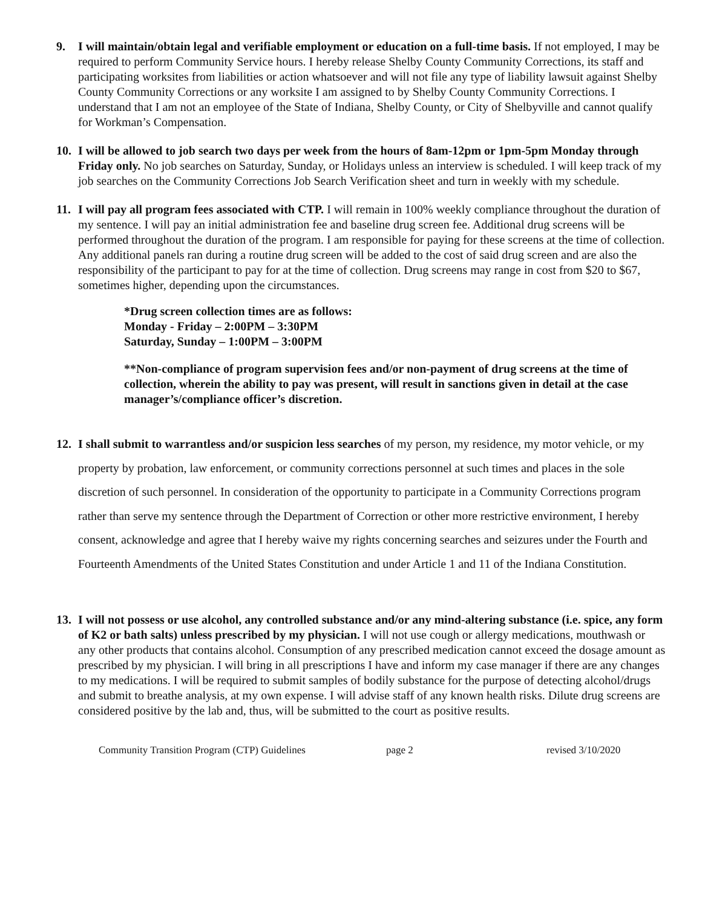9. I will maintain/obtain legal and verifiable employment or education on a full-time basis. If not employed, I may be required to perform Community Service hours. I hereby release Shelby County Community Corrections, its staff and participating worksites from liabilities or action whatsoever and will not file any type of liability lawsuit against Shelby County Community Corrections or any worksite I am assigned to by Shelby County Community Corrections. I understand that I am not an employee of the State of Indiana, Shelby County, or City of Shelbyville and cannot qualify for Workman’s Compensation.
10. I will be allowed to job search two days per week from the hours of 8am-12pm or 1pm-5pm Monday through Friday only. No job searches on Saturday, Sunday, or Holidays unless an interview is scheduled. I will keep track of my job searches on the Community Corrections Job Search Verification sheet and turn in weekly with my schedule.
11. I will pay all program fees associated with CTP. I will remain in 100% weekly compliance throughout the duration of my sentence. I will pay an initial administration fee and baseline drug screen fee. Additional drug screens will be performed throughout the duration of the program. I am responsible for paying for these screens at the time of collection. Any additional panels ran during a routine drug screen will be added to the cost of said drug screen and are also the responsibility of the participant to pay for at the time of collection. Drug screens may range in cost from $20 to $67, sometimes higher, depending upon the circumstances.
*Drug screen collection times are as follows:
Monday - Friday – 2:00PM – 3:30PM
Saturday, Sunday – 1:00PM – 3:00PM
**Non-compliance of program supervision fees and/or non-payment of drug screens at the time of collection, wherein the ability to pay was present, will result in sanctions given in detail at the case manager’s/compliance officer’s discretion.
12. I shall submit to warrantless and/or suspicion less searches of my person, my residence, my motor vehicle, or my property by probation, law enforcement, or community corrections personnel at such times and places in the sole discretion of such personnel. In consideration of the opportunity to participate in a Community Corrections program rather than serve my sentence through the Department of Correction or other more restrictive environment, I hereby consent, acknowledge and agree that I hereby waive my rights concerning searches and seizures under the Fourth and Fourteenth Amendments of the United States Constitution and under Article 1 and 11 of the Indiana Constitution.
13. I will not possess or use alcohol, any controlled substance and/or any mind-altering substance (i.e. spice, any form of K2 or bath salts) unless prescribed by my physician. I will not use cough or allergy medications, mouthwash or any other products that contains alcohol. Consumption of any prescribed medication cannot exceed the dosage amount as prescribed by my physician. I will bring in all prescriptions I have and inform my case manager if there are any changes to my medications. I will be required to submit samples of bodily substance for the purpose of detecting alcohol/drugs and submit to breathe analysis, at my own expense. I will advise staff of any known health risks. Dilute drug screens are considered positive by the lab and, thus, will be submitted to the court as positive results.
Community Transition Program (CTP) Guidelines page 2 revised 3/10/2020